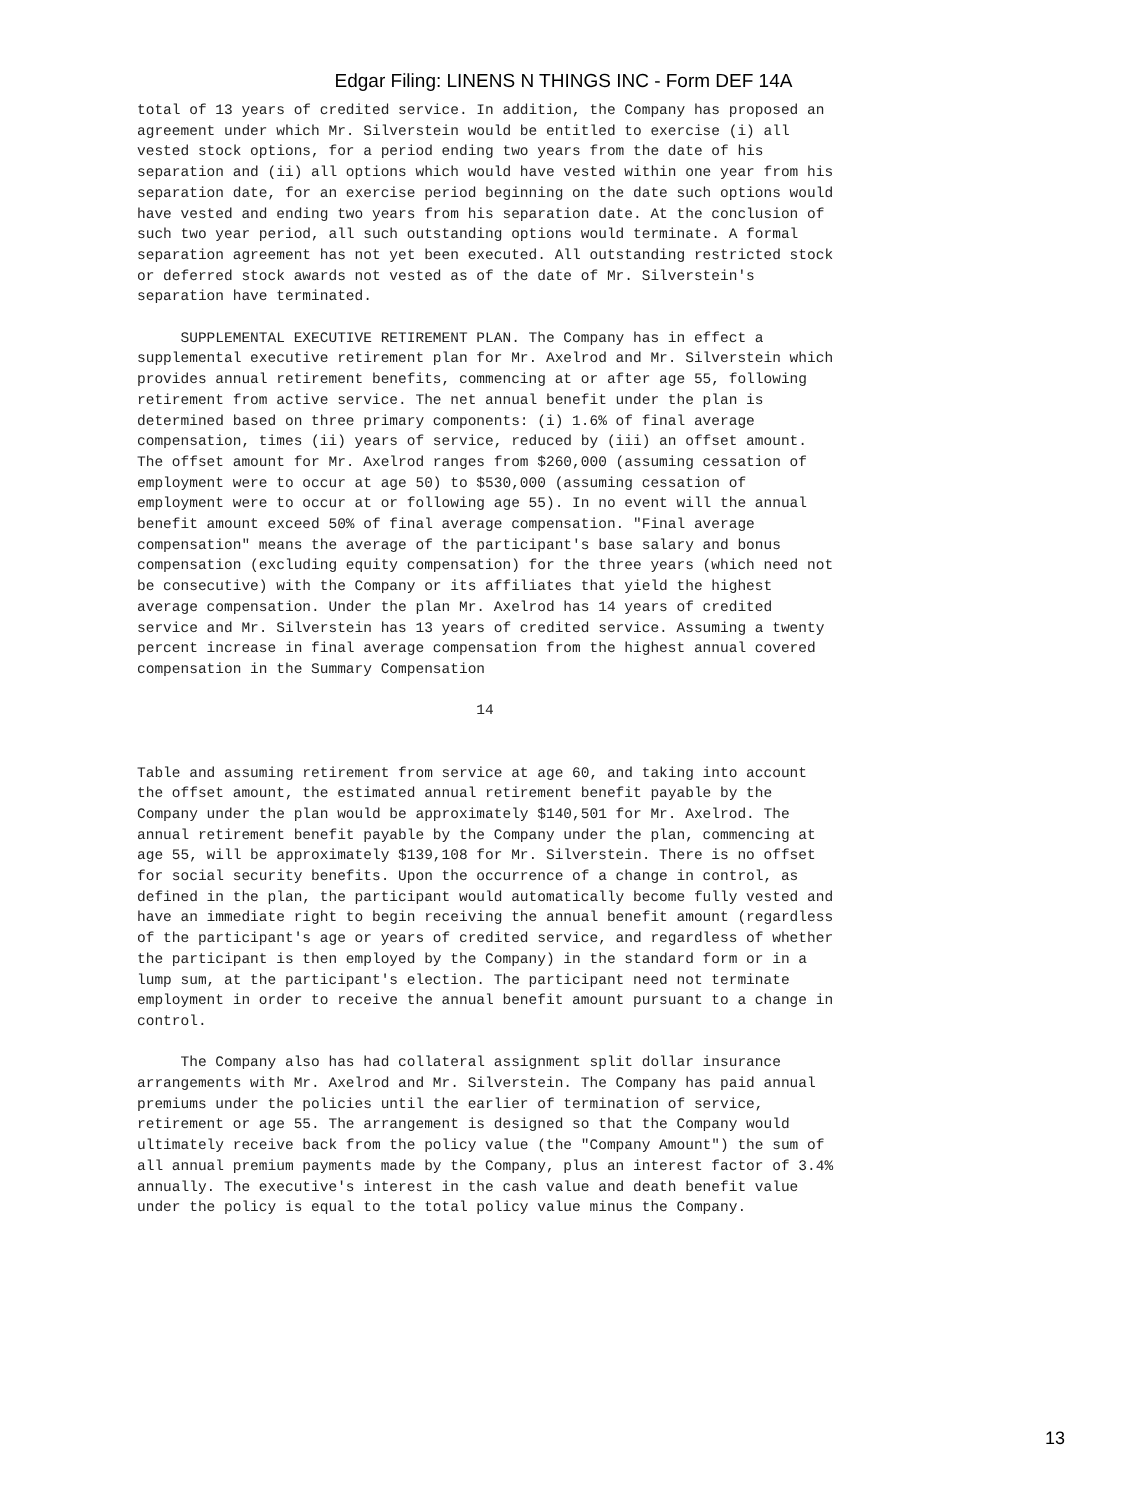Edgar Filing: LINENS N THINGS INC - Form DEF 14A
total of 13 years of credited service. In addition, the Company has proposed an
agreement under which Mr. Silverstein would be entitled to exercise (i) all
vested stock options, for a period ending two years from the date of his
separation and (ii) all options which would have vested within one year from his
separation date, for an exercise period beginning on the date such options would
have vested and ending two years from his separation date. At the conclusion of
such two year period, all such outstanding options would terminate. A formal
separation agreement has not yet been executed. All outstanding restricted stock
or deferred stock awards not vested as of the date of Mr. Silverstein's
separation have terminated.

     SUPPLEMENTAL EXECUTIVE RETIREMENT PLAN. The Company has in effect a
supplemental executive retirement plan for Mr. Axelrod and Mr. Silverstein which
provides annual retirement benefits, commencing at or after age 55, following
retirement from active service. The net annual benefit under the plan is
determined based on three primary components: (i) 1.6% of final average
compensation, times (ii) years of service, reduced by (iii) an offset amount.
The offset amount for Mr. Axelrod ranges from $260,000 (assuming cessation of
employment were to occur at age 50) to $530,000 (assuming cessation of
employment were to occur at or following age 55). In no event will the annual
benefit amount exceed 50% of final average compensation. "Final average
compensation" means the average of the participant's base salary and bonus
compensation (excluding equity compensation) for the three years (which need not
be consecutive) with the Company or its affiliates that yield the highest
average compensation. Under the plan Mr. Axelrod has 14 years of credited
service and Mr. Silverstein has 13 years of credited service. Assuming a twenty
percent increase in final average compensation from the highest annual covered
compensation in the Summary Compensation

                                       14


Table and assuming retirement from service at age 60, and taking into account
the offset amount, the estimated annual retirement benefit payable by the
Company under the plan would be approximately $140,501 for Mr. Axelrod. The
annual retirement benefit payable by the Company under the plan, commencing at
age 55, will be approximately $139,108 for Mr. Silverstein. There is no offset
for social security benefits. Upon the occurrence of a change in control, as
defined in the plan, the participant would automatically become fully vested and
have an immediate right to begin receiving the annual benefit amount (regardless
of the participant's age or years of credited service, and regardless of whether
the participant is then employed by the Company) in the standard form or in a
lump sum, at the participant's election. The participant need not terminate
employment in order to receive the annual benefit amount pursuant to a change in
control.

     The Company also has had collateral assignment split dollar insurance
arrangements with Mr. Axelrod and Mr. Silverstein. The Company has paid annual
premiums under the policies until the earlier of termination of service,
retirement or age 55. The arrangement is designed so that the Company would
ultimately receive back from the policy value (the "Company Amount") the sum of
all annual premium payments made by the Company, plus an interest factor of 3.4%
annually. The executive's interest in the cash value and death benefit value
under the policy is equal to the total policy value minus the Company.
13